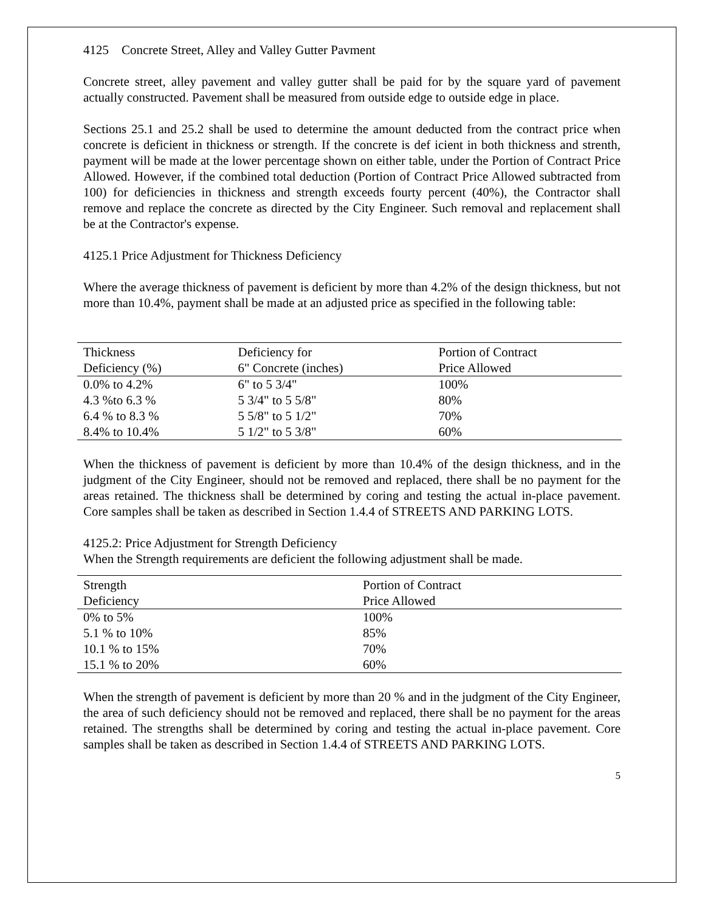4125 Concrete Street, Alley and Valley Gutter Pavment
Concrete street, alley pavement and valley gutter shall be paid for by the square yard of pavement actually constructed. Pavement shall be measured from outside edge to outside edge in place.
Sections 25.1 and 25.2 shall be used to determine the amount deducted from the contract price when concrete is deficient in thickness or strength. If the concrete is def icient in both thickness and strenth, payment will be made at the lower percentage shown on either table, under the Portion of Contract Price Allowed. However, if the combined total deduction (Portion of Contract Price Allowed subtracted from 100) for deficiencies in thickness and strength exceeds fourty percent (40%), the Contractor shall remove and replace the concrete as directed by the City Engineer. Such removal and replacement shall be at the Contractor's expense.
4125.1 Price Adjustment for Thickness Deficiency
Where the average thickness of pavement is deficient by more than 4.2% of the design thickness, but not more than 10.4%, payment shall be made at an adjusted price as specified in the following table:
| Thickness | Deficiency for | Portion of Contract |
| --- | --- | --- |
| Deficiency (%) | 6" Concrete (inches) | Price Allowed |
| 0.0% to 4.2% | 6" to 5 3/4" | 100% |
| 4.3 %to 6.3 % | 5 3/4" to 5 5/8" | 80% |
| 6.4 % to 8.3 % | 5 5/8" to 5 1/2" | 70% |
| 8.4% to 10.4% | 5 1/2" to 5 3/8" | 60% |
When the thickness of pavement is deficient by more than 10.4% of the design thickness, and in the judgment of the City Engineer, should not be removed and replaced, there shall be no payment for the areas retained. The thickness shall be determined by coring and testing the actual in-place pavement. Core samples shall be taken as described in Section 1.4.4 of STREETS AND PARKING LOTS.
4125.2: Price Adjustment for Strength Deficiency
When the Strength requirements are deficient the following adjustment shall be made.
| Strength | Portion of Contract |
| --- | --- |
| Deficiency | Price Allowed |
| 0% to 5% | 100% |
| 5.1 % to 10% | 85% |
| 10.1 % to 15% | 70% |
| 15.1 % to 20% | 60% |
When the strength of pavement is deficient by more than 20 % and in the judgment of the City Engineer, the area of such deficiency should not be removed and replaced, there shall be no payment for the areas retained. The strengths shall be determined by coring and testing the actual in-place pavement. Core samples shall be taken as described in Section 1.4.4 of STREETS AND PARKING LOTS.
5